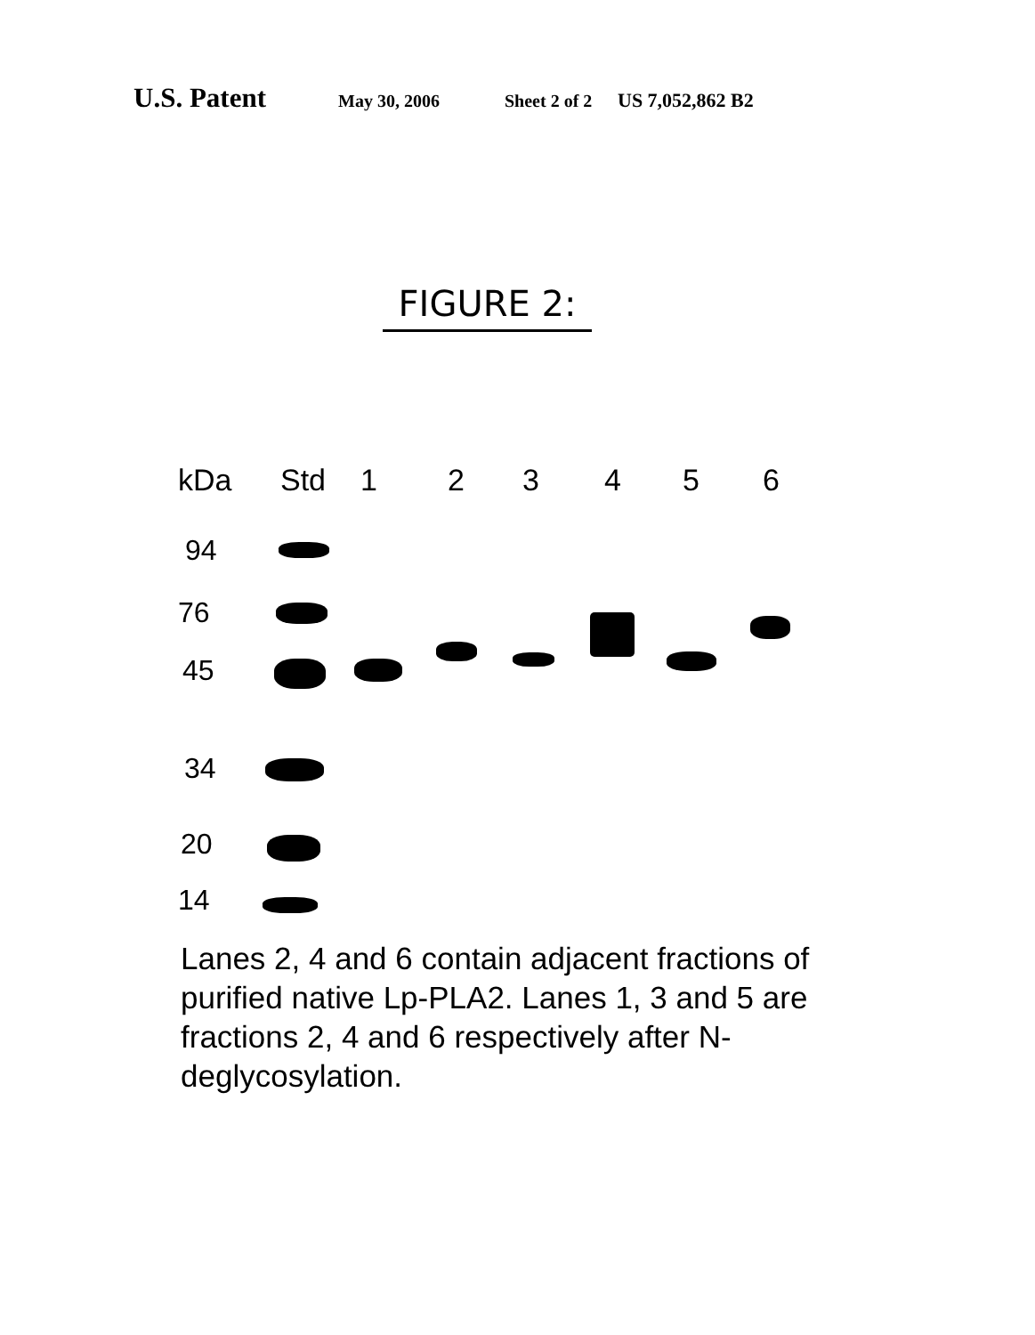U.S. Patent May 30, 2006 Sheet 2 of 2 US 7,052,862 B2
FIGURE 2:
kDa Std 123456
94
76
45
34
20
14
Lanes 2, 4 and 6 contain adjacent fractions of purified native Lp-PLA2. Lanes 1, 3 and 5 are fractions 2, 4 and 6 respectively after N-deglycosylation.